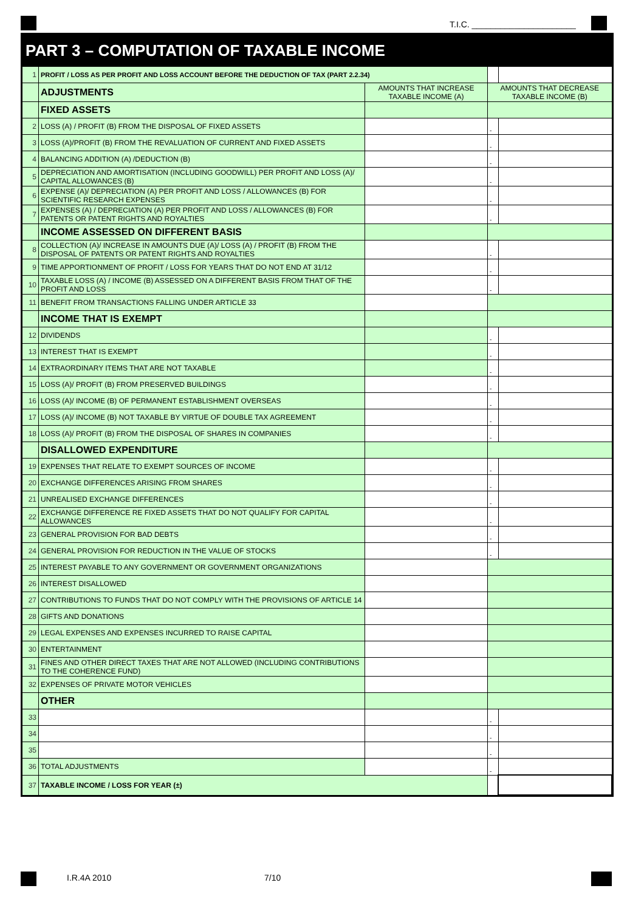T.I.C. ______________________
PART 3 – COMPUTATION OF TAXABLE INCOME
| 1 | PROFIT / LOSS AS PER PROFIT AND LOSS ACCOUNT BEFORE THE DEDUCTION OF TAX (PART 2.2.34) | | | |
| | ADJUSTMENTS | AMOUNTS THAT INCREASE TAXABLE INCOME (A) | AMOUNTS THAT DECREASE TAXABLE INCOME (B) | |
| | FIXED ASSETS | | | |
| 2 | LOSS (A) / PROFIT (B) FROM THE DISPOSAL OF FIXED ASSETS | | - | |
| 3 | LOSS (A)/PROFIT (B) FROM THE REVALUATION OF CURRENT AND FIXED ASSETS | | - | |
| 4 | BALANCING ADDITION (A) /DEDUCTION (B) | | - | |
| 5 | DEPRECIATION AND AMORTISATION (INCLUDING GOODWILL) PER PROFIT AND LOSS (A)/ CAPITAL ALLOWANCES (B) | | - | |
| 6 | EXPENSE (A)/ DEPRECIATION (A) PER PROFIT AND LOSS / ALLOWANCES (B) FOR SCIENTIFIC RESEARCH EXPENSES | | - | |
| 7 | EXPENSES (A) / DEPRECIATION (A) PER PROFIT AND LOSS / ALLOWANCES (B) FOR PATENTS OR PATENT RIGHTS AND ROYALTIES | | - | |
| | INCOME ASSESSED ON DIFFERENT BASIS | | | |
| 8 | COLLECTION (A)/ INCREASE IN AMOUNTS DUE (A)/ LOSS (A) / PROFIT (B) FROM THE DISPOSAL OF PATENTS OR PATENT RIGHTS AND ROYALTIES | | - | |
| 9 | TIME APPORTIONMENT OF PROFIT / LOSS FOR YEARS THAT DO NOT END AT 31/12 | | - | |
| 10 | TAXABLE LOSS (A) / INCOME (B) ASSESSED ON A DIFFERENT BASIS FROM THAT OF THE PROFIT AND LOSS | | - | |
| 11 | BENEFIT FROM TRANSACTIONS FALLING UNDER ARTICLE 33 | | | |
| | INCOME THAT IS EXEMPT | | | |
| 12 | DIVIDENDS | | - | |
| 13 | INTEREST THAT IS EXEMPT | | - | |
| 14 | EXTRAORDINARY ITEMS THAT ARE NOT TAXABLE | | - | |
| 15 | LOSS (A)/ PROFIT (B) FROM PRESERVED BUILDINGS | | - | |
| 16 | LOSS (A)/ INCOME (B) OF PERMANENT ESTABLISHMENT OVERSEAS | | - | |
| 17 | LOSS (A)/ INCOME (B) NOT TAXABLE BY VIRTUE OF DOUBLE TAX AGREEMENT | | - | |
| 18 | LOSS (A)/ PROFIT (B) FROM THE DISPOSAL OF SHARES IN COMPANIES | | - | |
| | DISALLOWED EXPENDITURE | | | |
| 19 | EXPENSES THAT RELATE TO EXEMPT SOURCES OF INCOME | | - | |
| 20 | EXCHANGE DIFFERENCES ARISING FROM SHARES | | - | |
| 21 | UNREALISED EXCHANGE DIFFERENCES | | - | |
| 22 | EXCHANGE DIFFERENCE RE FIXED ASSETS THAT DO NOT QUALIFY FOR CAPITAL ALLOWANCES | | - | |
| 23 | GENERAL PROVISION FOR BAD DEBTS | | - | |
| 24 | GENERAL PROVISION FOR REDUCTION IN THE VALUE OF STOCKS | | - | |
| 25 | INTEREST PAYABLE TO ANY GOVERNMENT OR GOVERNMENT ORGANIZATIONS | | | |
| 26 | INTEREST DISALLOWED | | | |
| 27 | CONTRIBUTIONS TO FUNDS THAT DO NOT COMPLY WITH THE PROVISIONS OF ARTICLE 14 | | | |
| 28 | GIFTS AND DONATIONS | | | |
| 29 | LEGAL EXPENSES AND EXPENSES INCURRED TO RAISE CAPITAL | | | |
| 30 | ENTERTAINMENT | | | |
| 31 | FINES AND OTHER DIRECT TAXES THAT ARE NOT ALLOWED (INCLUDING CONTRIBUTIONS TO THE COHERENCE FUND) | | | |
| 32 | EXPENSES OF PRIVATE MOTOR VEHICLES | | | |
| | OTHER | | | |
| 33 | | | - | |
| 34 | | | - | |
| 35 | | | - | |
| 36 | TOTAL ADJUSTMENTS | | - | |
| 37 | TAXABLE INCOME / LOSS FOR YEAR (±) | | | |
I.R.4A 2010 7/10